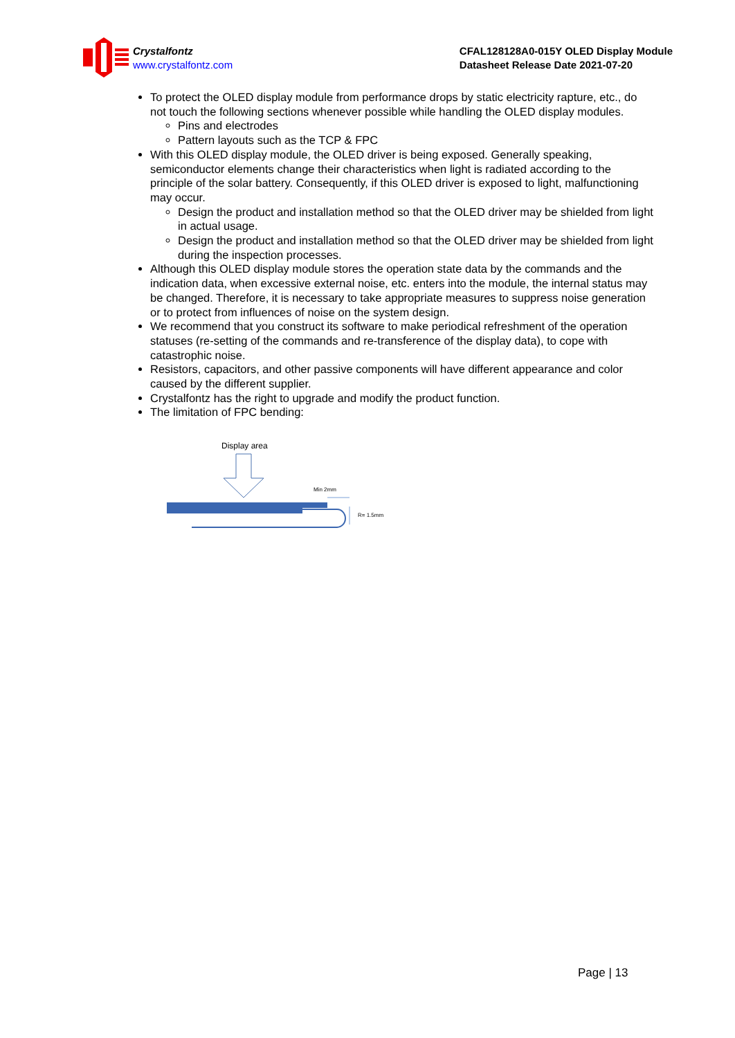Crystalfontz
www.crystalfontz.com
CFAL128128A0-015Y OLED Display Module
Datasheet Release Date 2021-07-20
To protect the OLED display module from performance drops by static electricity rapture, etc., do not touch the following sections whenever possible while handling the OLED display modules.
Pins and electrodes
Pattern layouts such as the TCP & FPC
With this OLED display module, the OLED driver is being exposed. Generally speaking, semiconductor elements change their characteristics when light is radiated according to the principle of the solar battery. Consequently, if this OLED driver is exposed to light, malfunctioning may occur.
Design the product and installation method so that the OLED driver may be shielded from light in actual usage.
Design the product and installation method so that the OLED driver may be shielded from light during the inspection processes.
Although this OLED display module stores the operation state data by the commands and the indication data, when excessive external noise, etc. enters into the module, the internal status may be changed. Therefore, it is necessary to take appropriate measures to suppress noise generation or to protect from influences of noise on the system design.
We recommend that you construct its software to make periodical refreshment of the operation statuses (re-setting of the commands and re-transference of the display data), to cope with catastrophic noise.
Resistors, capacitors, and other passive components will have different appearance and color caused by the different supplier.
Crystalfontz has the right to upgrade and modify the product function.
The limitation of FPC bending:
Display area
Min 2mm
R= 1.5mm
Page | 13